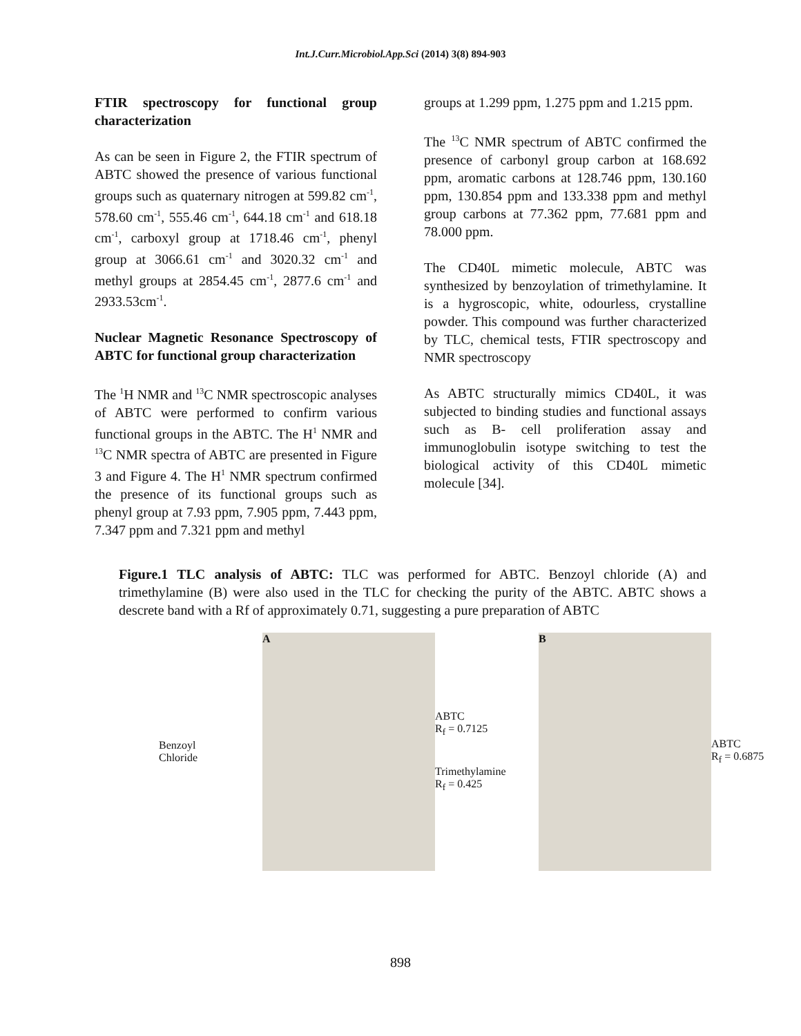Int.J.Curr.Microbiol.App.Sci (2014) 3(8) 894-903
FTIR spectroscopy for functional group characterization
As can be seen in Figure 2, the FTIR spectrum of ABTC showed the presence of various functional groups such as quaternary nitrogen at 599.82 cm<sup>-1</sup>, 578.60 cm<sup>-1</sup>, 555.46 cm<sup>-1</sup>, 644.18 cm<sup>-1</sup> and 618.18 cm<sup>-1</sup>, carboxyl group at 1718.46 cm<sup>-1</sup>, phenyl group at 3066.61 cm<sup>-1</sup> and 3020.32 cm<sup>-1</sup> and methyl groups at 2854.45 cm<sup>-1</sup>, 2877.6 cm<sup>-1</sup> and 2933.53cm<sup>-1</sup>.
Nuclear Magnetic Resonance Spectroscopy of ABTC for functional group characterization
The <sup>1</sup>H NMR and <sup>13</sup>C NMR spectroscopic analyses of ABTC were performed to confirm various functional groups in the ABTC. The H<sup>1</sup> NMR and <sup>13</sup>C NMR spectra of ABTC are presented in Figure 3 and Figure 4. The H<sup>1</sup> NMR spectrum confirmed the presence of its functional groups such as phenyl group at 7.93 ppm, 7.905 ppm, 7.443 ppm, 7.347 ppm and 7.321 ppm and methyl
groups at 1.299 ppm, 1.275 ppm and 1.215 ppm.
The <sup>13</sup>C NMR spectrum of ABTC confirmed the presence of carbonyl group carbon at 168.692 ppm, aromatic carbons at 128.746 ppm, 130.160 ppm, 130.854 ppm and 133.338 ppm and methyl group carbons at 77.362 ppm, 77.681 ppm and 78.000 ppm.
The CD40L mimetic molecule, ABTC was synthesized by benzoylation of trimethylamine. It is a hygroscopic, white, odourless, crystalline powder. This compound was further characterized by TLC, chemical tests, FTIR spectroscopy and NMR spectroscopy
As ABTC structurally mimics CD40L, it was subjected to binding studies and functional assays such as B- cell proliferation assay and immunoglobulin isotype switching to test the biological activity of this CD40L mimetic molecule [34].
Figure.1 TLC analysis of ABTC: TLC was performed for ABTC. Benzoyl chloride (A) and trimethylamine (B) were also used in the TLC for checking the purity of the ABTC. ABTC shows a descrete band with a Rf of approximately 0.71, suggesting a pure preparation of ABTC
Benzoyl
Chloride
A
ABTC
R<sub>f</sub> = 0.7125
Trimethylamine
R<sub>f</sub> = 0.425
B
ABTC
R<sub>f</sub> = 0.6875
898